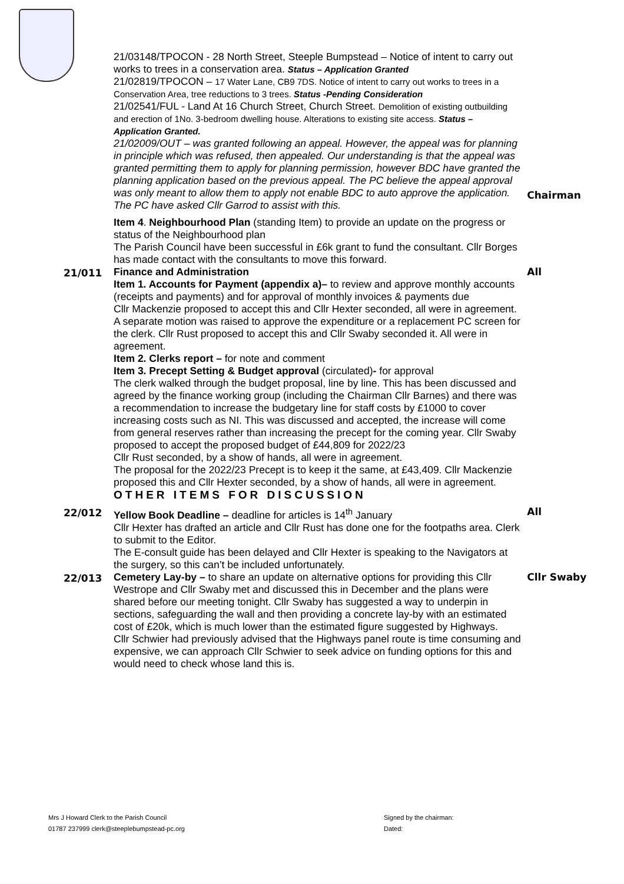21/03148/TPOCON - 28 North Street, Steeple Bumpstead – Notice of intent to carry out works to trees in a conservation area. Status – Application Granted
21/02819/TPOCON – 17 Water Lane, CB9 7DS. Notice of intent to carry out works to trees in a Conservation Area, tree reductions to 3 trees. Status -Pending Consideration
21/02541/FUL - Land At 16 Church Street, Church Street. Demolition of existing outbuilding and erection of 1No. 3-bedroom dwelling house. Alterations to existing site access. Status – Application Granted.
21/02009/OUT – was granted following an appeal. However, the appeal was for planning in principle which was refused, then appealed. Our understanding is that the appeal was granted permitting them to apply for planning permission, however BDC have granted the planning application based on the previous appeal. The PC believe the appeal approval was only meant to allow them to apply not enable BDC to auto approve the application. The PC have asked Cllr Garrod to assist with this.
Item 4. Neighbourhood Plan (standing Item) to provide an update on the progress or status of the Neighbourhood plan
The Parish Council have been successful in £6k grant to fund the consultant. Cllr Borges has made contact with the consultants to move this forward.
Chairman
21/011
Finance and Administration
Item 1. Accounts for Payment (appendix a)– to review and approve monthly accounts (receipts and payments) and for approval of monthly invoices & payments due
Cllr Mackenzie proposed to accept this and Cllr Hexter seconded, all were in agreement. A separate motion was raised to approve the expenditure or a replacement PC screen for the clerk. Cllr Rust proposed to accept this and Cllr Swaby seconded it. All were in agreement.
Item 2. Clerks report – for note and comment
Item 3. Precept Setting & Budget approval (circulated)- for approval
The clerk walked through the budget proposal, line by line. This has been discussed and agreed by the finance working group (including the Chairman Cllr Barnes) and there was a recommendation to increase the budgetary line for staff costs by £1000 to cover increasing costs such as NI. This was discussed and accepted, the increase will come from general reserves rather than increasing the precept for the coming year. Cllr Swaby proposed to accept the proposed budget of £44,809 for 2022/23
Cllr Rust seconded, by a show of hands, all were in agreement.
The proposal for the 2022/23 Precept is to keep it the same, at £43,409. Cllr Mackenzie proposed this and Cllr Hexter seconded, by a show of hands, all were in agreement.
OTHER ITEMS FOR DISCUSSION
All
22/012
Yellow Book Deadline – deadline for articles is 14<sup>th</sup> January
Cllr Hexter has drafted an article and Cllr Rust has done one for the footpaths area. Clerk to submit to the Editor.
The E-consult guide has been delayed and Cllr Hexter is speaking to the Navigators at the surgery, so this can’t be included unfortunately.
All
22/013
Cemetery Lay-by – to share an update on alternative options for providing this Cllr Westrope and Cllr Swaby met and discussed this in December and the plans were shared before our meeting tonight. Cllr Swaby has suggested a way to underpin in sections, safeguarding the wall and then providing a concrete lay-by with an estimated cost of £20k, which is much lower than the estimated figure suggested by Highways.
Cllr Schwier had previously advised that the Highways panel route is time consuming and expensive, we can approach Cllr Schwier to seek advice on funding options for this and would need to check whose land this is.
Cllr Swaby
Mrs J Howard Clerk to the Parish Council
01787 237999 clerk@steeplebumpstead-pc.org
Signed by the chairman:
Dated: